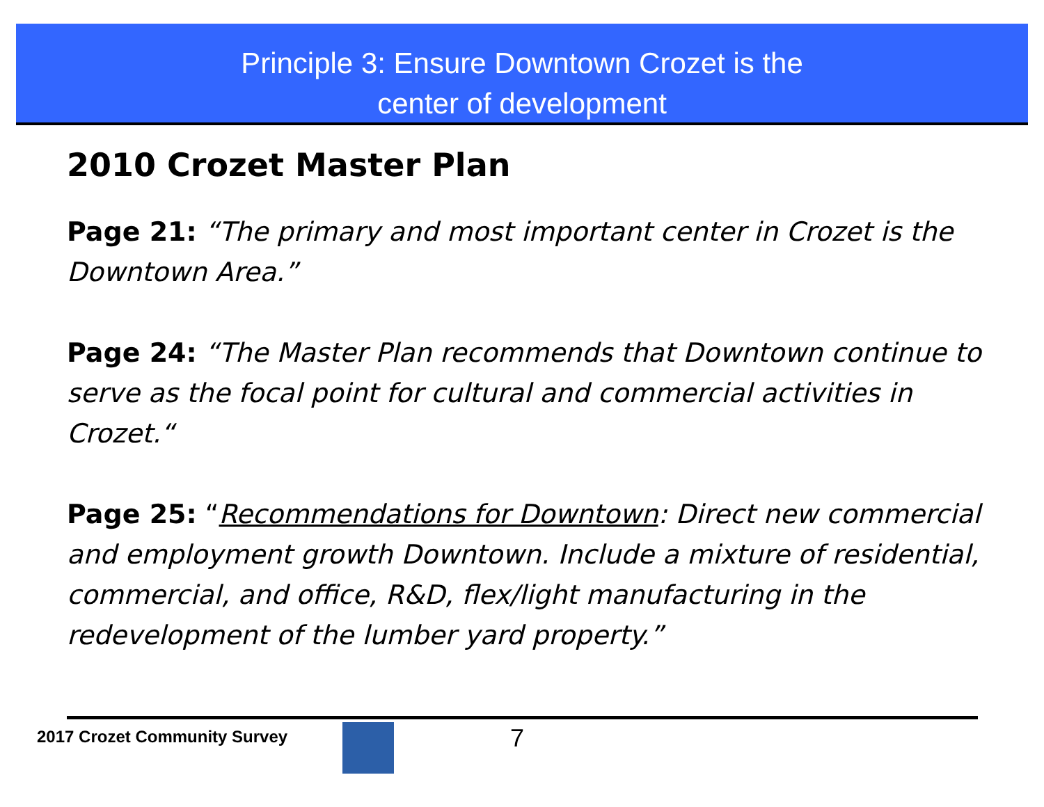Principle 3: Ensure Downtown Crozet is the
center of development
2010 Crozet Master Plan
Page 21: “The primary and most important center in Crozet is the Downtown Area.”
Page 24: “The Master Plan recommends that Downtown continue to serve as the focal point for cultural and commercial activities in Crozet.“
Page 25: “Recommendations for Downtown: Direct new commercial and employment growth Downtown. Include a mixture of residential, commercial, and office, R&D, flex/light manufacturing in the redevelopment of the lumber yard property.”
2017 Crozet Community Survey 7